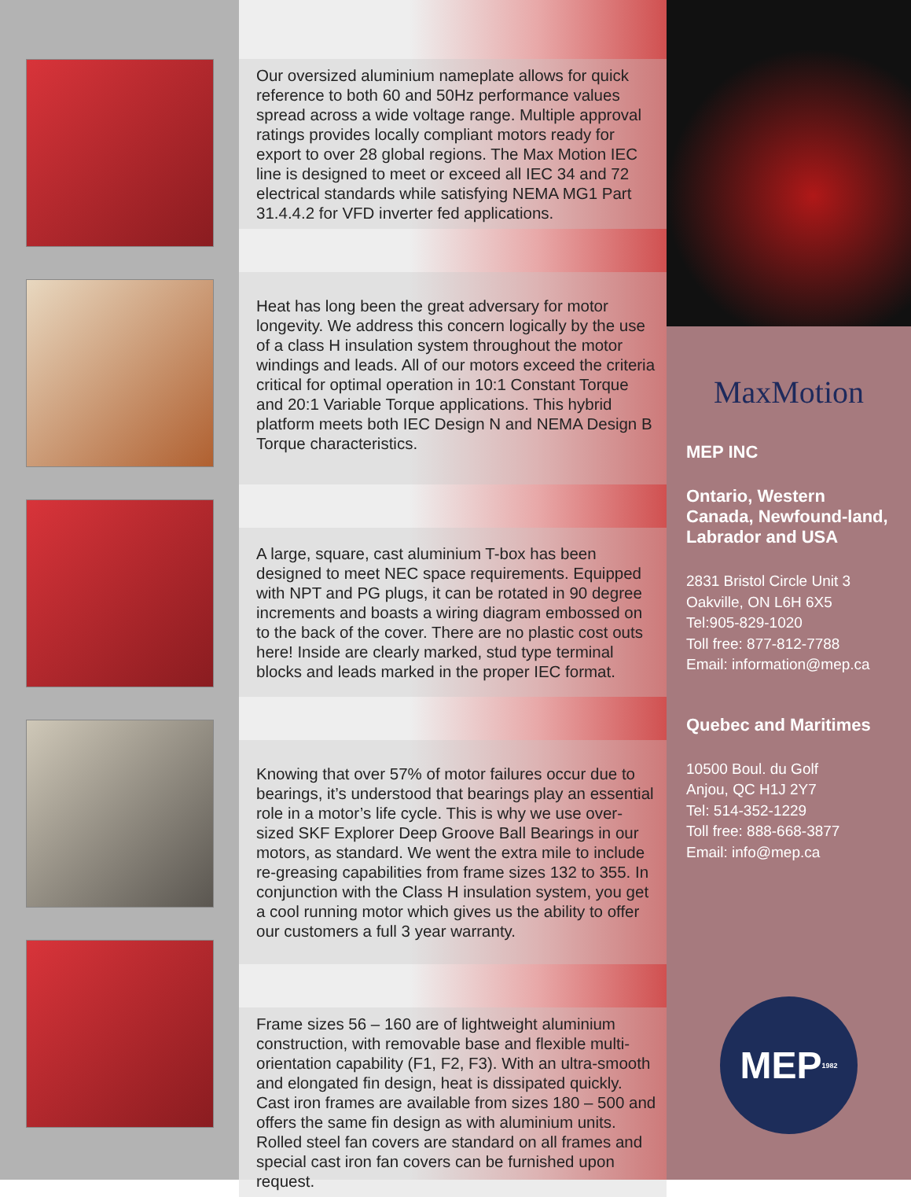Our oversized aluminium nameplate allows for quick reference to both 60 and 50Hz performance values spread across a wide voltage range. Multiple approval ratings provides locally compliant motors ready for export to over 28 global regions. The Max Motion IEC line is designed to meet or exceed all IEC 34 and 72 electrical standards while satisfying NEMA MG1 Part 31.4.4.2 for VFD inverter fed applications.
Heat has long been the great adversary for motor longevity. We address this concern logically by the use of a class H insulation system throughout the motor windings and leads. All of our motors exceed the criteria critical for optimal operation in 10:1 Constant Torque and 20:1 Variable Torque applications. This hybrid platform meets both IEC Design N and NEMA Design B Torque characteristics.
A large, square, cast aluminium T-box has been designed to meet NEC space requirements. Equipped with NPT and PG plugs, it can be rotated in 90 degree increments and boasts a wiring diagram embossed on to the back of the cover. There are no plastic cost outs here! Inside are clearly marked, stud type terminal blocks and leads marked in the proper IEC format.
Knowing that over 57% of motor failures occur due to bearings, it’s understood that bearings play an essential role in a motor’s life cycle. This is why we use over-sized SKF Explorer Deep Groove Ball Bearings in our motors, as standard. We went the extra mile to include re-greasing capabilities from frame sizes 132 to 355. In conjunction with the Class H insulation system, you get a cool running motor which gives us the ability to offer our customers a full 3 year warranty.
Frame sizes 56 – 160 are of lightweight aluminium construction, with removable base and flexible multi-orientation capability (F1, F2, F3). With an ultra-smooth and elongated fin design, heat is dissipated quickly. Cast iron frames are available from sizes 180 – 500 and offers the same fin design as with aluminium units. Rolled steel fan covers are standard on all frames and special cast iron fan covers can be furnished upon request.
MaxMotion
MEP INC
Ontario, Western Canada, Newfound-land, Labrador and USA
2831 Bristol Circle Unit 3
Oakville, ON L6H 6X5
Tel:905-829-1020
Toll free: 877-812-7788
Email: information@mep.ca
Quebec and Maritimes
10500 Boul. du Golf
Anjou, QC H1J 2Y7
Tel: 514-352-1229
Toll free: 888-668-3877
Email: info@mep.ca
MEP<sub>1982</sub>